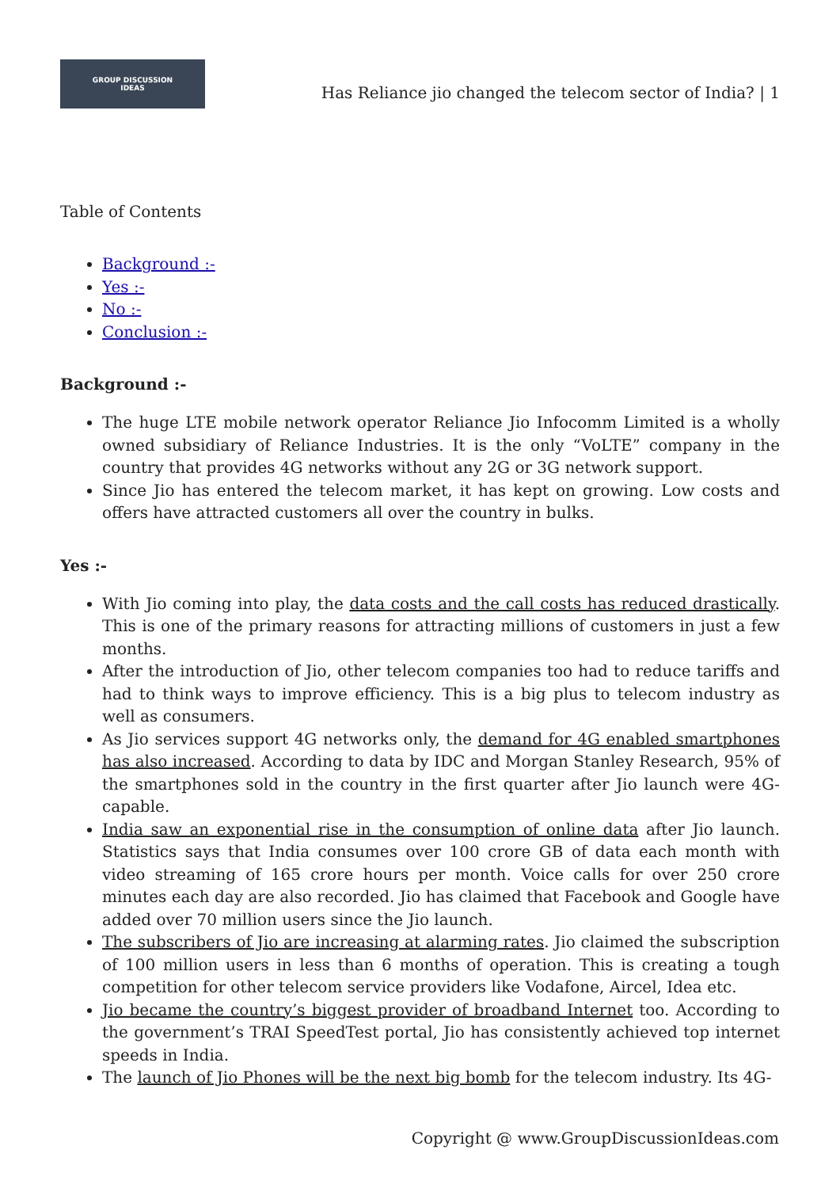GROUP DISCUSSION
IDEAS
Has Reliance jio changed the telecom sector of India? | 1
Table of Contents
Background :-
Yes :-
No :-
Conclusion :-
Background :-
The huge LTE mobile network operator Reliance Jio Infocomm Limited is a wholly owned subsidiary of Reliance Industries. It is the only “VoLTE” company in the country that provides 4G networks without any 2G or 3G network support.
Since Jio has entered the telecom market, it has kept on growing. Low costs and offers have attracted customers all over the country in bulks.
Yes :-
With Jio coming into play, the data costs and the call costs has reduced drastically. This is one of the primary reasons for attracting millions of customers in just a few months.
After the introduction of Jio, other telecom companies too had to reduce tariffs and had to think ways to improve efficiency. This is a big plus to telecom industry as well as consumers.
As Jio services support 4G networks only, the demand for 4G enabled smartphones has also increased. According to data by IDC and Morgan Stanley Research, 95% of the smartphones sold in the country in the first quarter after Jio launch were 4G-capable.
India saw an exponential rise in the consumption of online data after Jio launch. Statistics says that India consumes over 100 crore GB of data each month with video streaming of 165 crore hours per month. Voice calls for over 250 crore minutes each day are also recorded. Jio has claimed that Facebook and Google have added over 70 million users since the Jio launch.
The subscribers of Jio are increasing at alarming rates. Jio claimed the subscription of 100 million users in less than 6 months of operation. This is creating a tough competition for other telecom service providers like Vodafone, Aircel, Idea etc.
Jio became the country’s biggest provider of broadband Internet too. According to the government’s TRAI SpeedTest portal, Jio has consistently achieved top internet speeds in India.
The launch of Jio Phones will be the next big bomb for the telecom industry. Its 4G-
Copyright @ www.GroupDiscussionIdeas.com